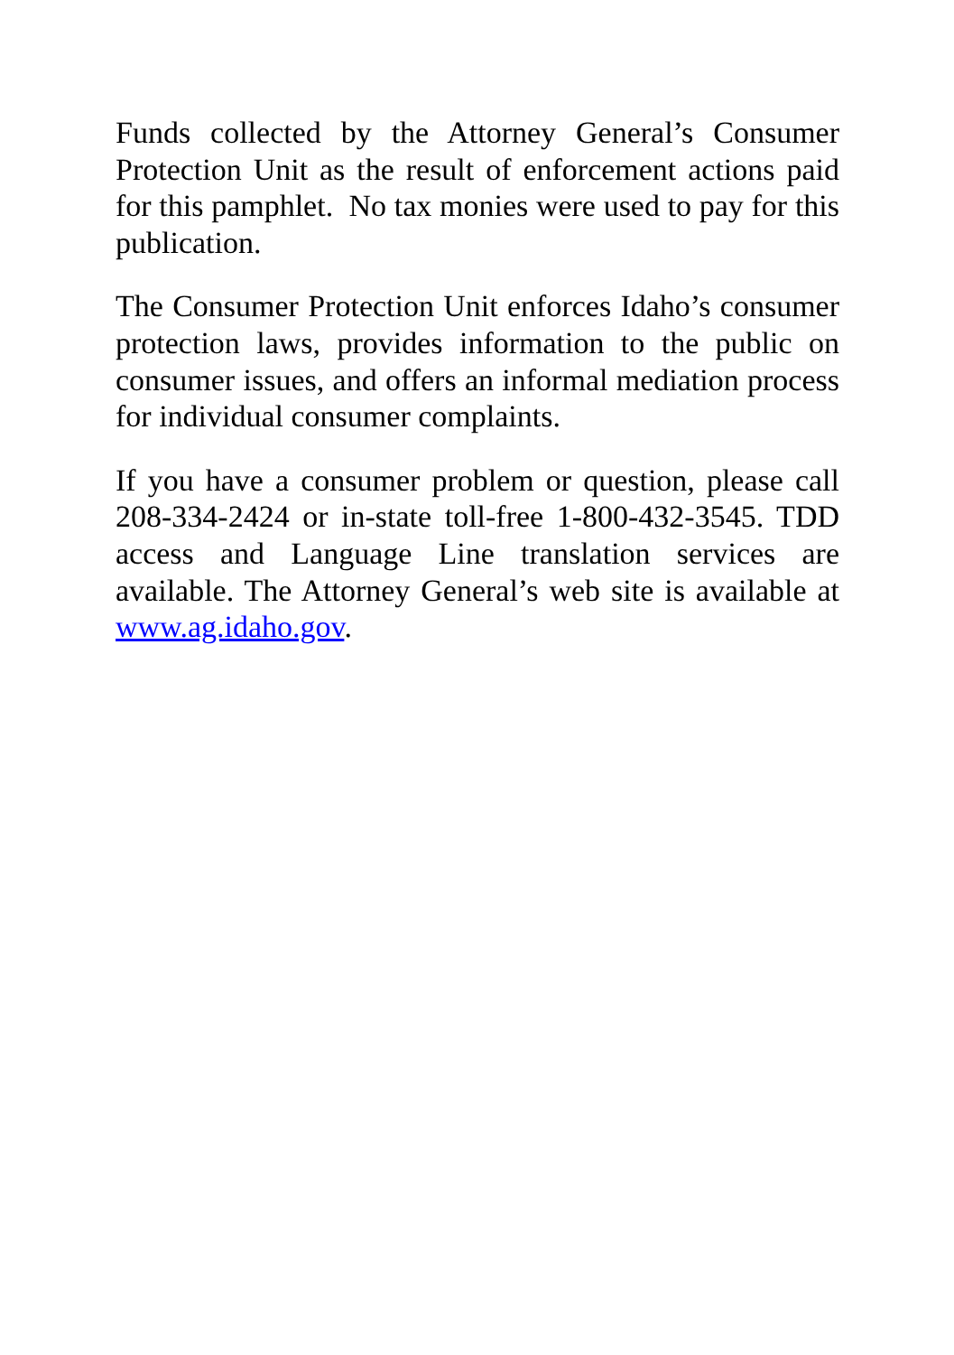Funds collected by the Attorney General’s Consumer Protection Unit as the result of enforcement actions paid for this pamphlet. No tax monies were used to pay for this publication.
The Consumer Protection Unit enforces Idaho’s consumer protection laws, provides information to the public on consumer issues, and offers an informal mediation process for individual consumer complaints.
If you have a consumer problem or question, please call 208-334-2424 or in-state toll-free 1-800-432-3545. TDD access and Language Line translation services are available. The Attorney General’s web site is available at www.ag.idaho.gov.